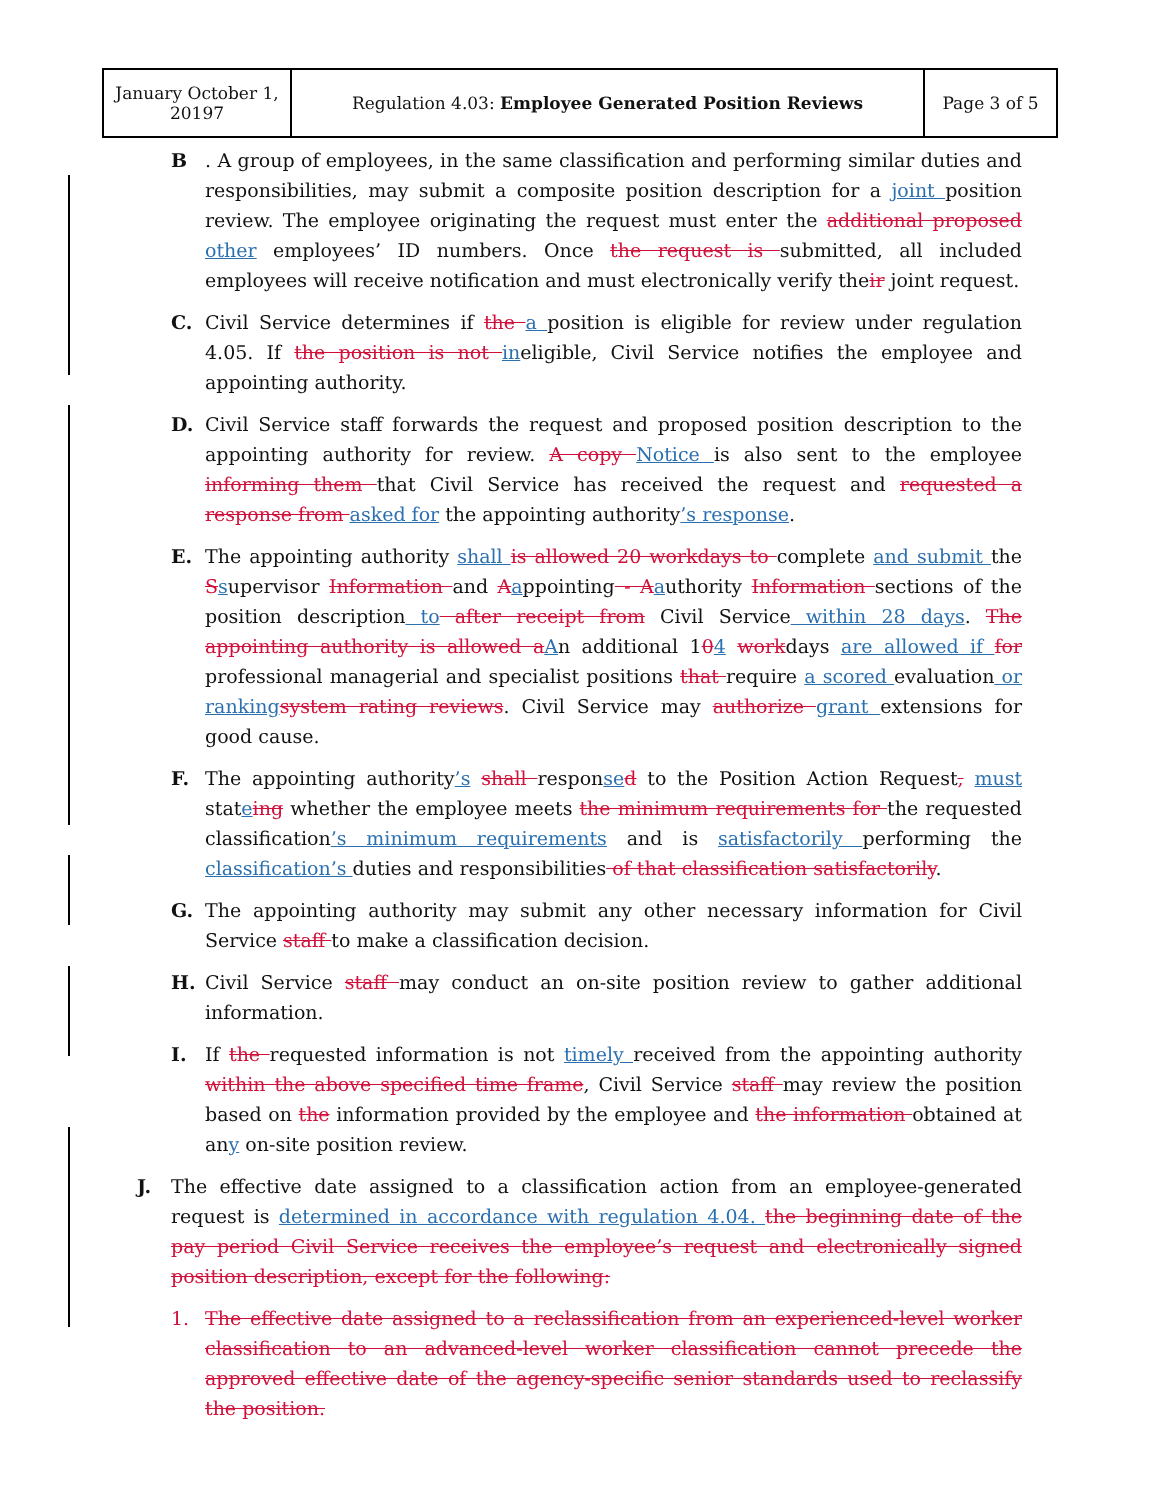| January October 1, 20197 | Regulation 4.03: Employee Generated Position Reviews | Page 3 of 5 |
B. A group of employees, in the same classification and performing similar duties and responsibilities, may submit a composite position description for a joint position review. The employee originating the request must enter the additional proposed other employees’ ID numbers. Once the request is submitted, all included employees will receive notification and must electronically verify their joint request.
C. Civil Service determines if the a position is eligible for review under regulation 4.05. If the position is not ineligible, Civil Service notifies the employee and appointing authority.
D. Civil Service staff forwards the request and proposed position description to the appointing authority for review. A copy Notice is also sent to the employee informing them that Civil Service has received the request and requested a response from asked for the appointing authority’s response.
E. The appointing authority shall is allowed 20 workdays to complete and submit the Ssupervisor Information and Aappointing - Aauthority Information sections of the position description to after receipt from Civil Service within 28 days. The appointing authority is allowed aAn additional 104 workdays are allowed if for professional managerial and specialist positions that require a scored evaluation or rankingsystem rating reviews. Civil Service may authorize grant extensions for good cause.
F. The appointing authority’s shall responsed to the Position Action Request, must stateing whether the employee meets the minimum requirements for the requested classification’s minimum requirements and is satisfactorily performing the classification’s duties and responsibilities of that classification satisfactorily.
G. The appointing authority may submit any other necessary information for Civil Service staff to make a classification decision.
H. Civil Service staff may conduct an on-site position review to gather additional information.
I. If the requested information is not timely received from the appointing authority within the above specified time frame, Civil Service staff may review the position based on the information provided by the employee and the information obtained at any on-site position review.
J. The effective date assigned to a classification action from an employee-generated request is determined in accordance with regulation 4.04. the beginning date of the pay period Civil Service receives the employee’s request and electronically signed position description, except for the following:
1. The effective date assigned to a reclassification from an experienced-level worker classification to an advanced-level worker classification cannot precede the approved effective date of the agency-specific senior standards used to reclassify the position.